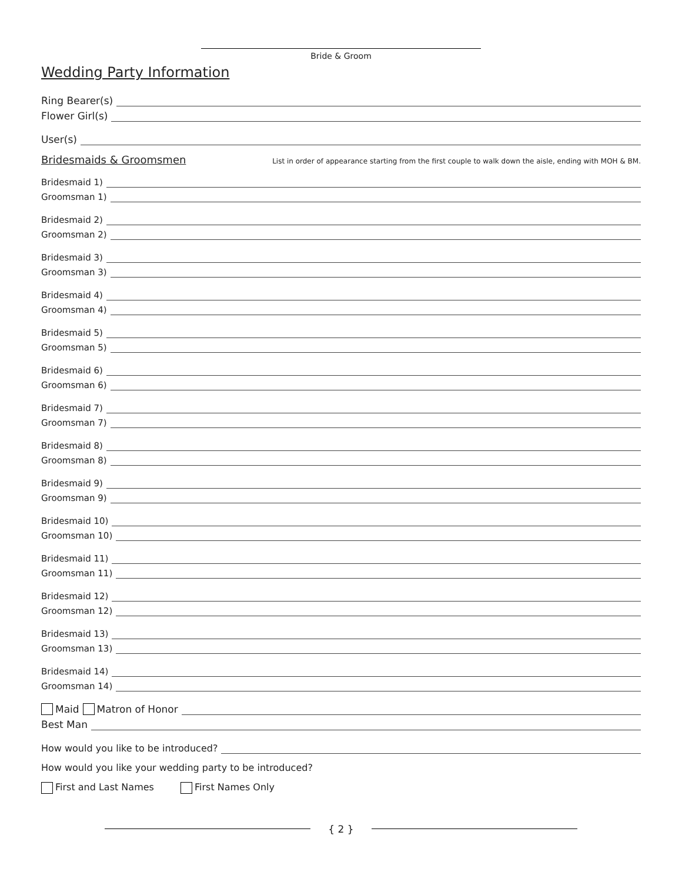Bride & Groom
Wedding Party Information
Ring Bearer(s)
Flower Girl(s)
User(s)
Bridesmaids & Groomsmen
List in order of appearance starting from the first couple to walk down the aisle, ending with MOH & BM.
Bridesmaid 1)
Groomsman 1)
Bridesmaid 2)
Groomsman 2)
Bridesmaid 3)
Groomsman 3)
Bridesmaid 4)
Groomsman 4)
Bridesmaid 5)
Groomsman 5)
Bridesmaid 6)
Groomsman 6)
Bridesmaid 7)
Groomsman 7)
Bridesmaid 8)
Groomsman 8)
Bridesmaid 9)
Groomsman 9)
Bridesmaid 10)
Groomsman 10)
Bridesmaid 11)
Groomsman 11)
Bridesmaid 12)
Groomsman 12)
Bridesmaid 13)
Groomsman 13)
Bridesmaid 14)
Groomsman 14)
Maid Matron of Honor
Best Man
How would you like to be introduced?
How would you like your wedding party to be introduced?
First and Last Names First Names Only
{ 2 }